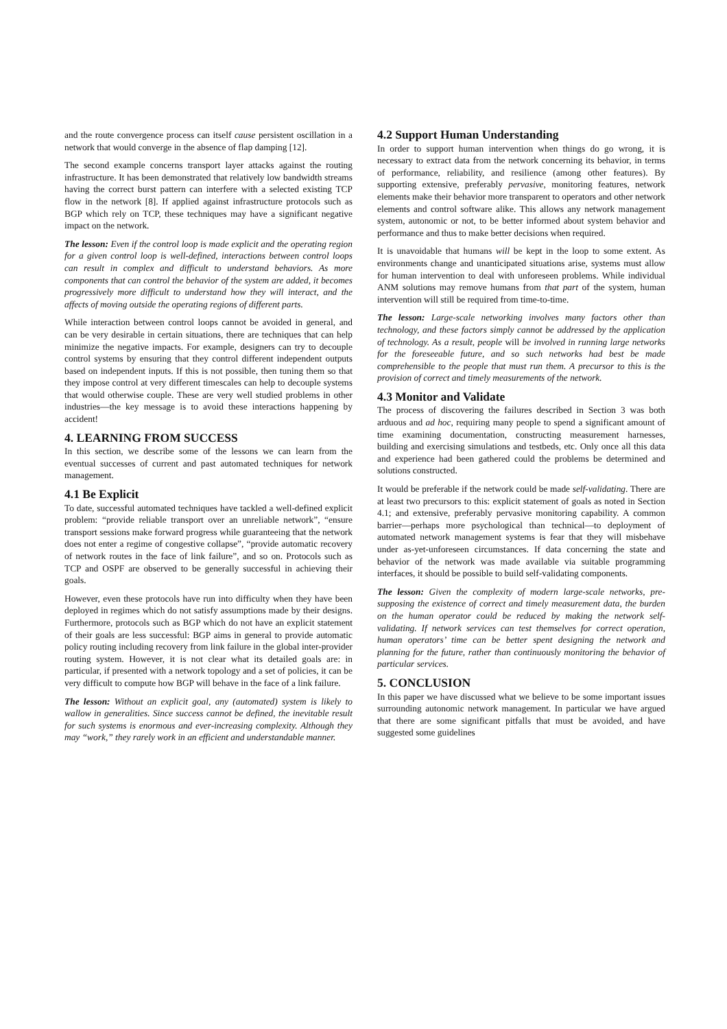and the route convergence process can itself cause persistent oscillation in a network that would converge in the absence of flap damping [12].
The second example concerns transport layer attacks against the routing infrastructure. It has been demonstrated that relatively low bandwidth streams having the correct burst pattern can interfere with a selected existing TCP flow in the network [8]. If applied against infrastructure protocols such as BGP which rely on TCP, these techniques may have a significant negative impact on the network.
The lesson: Even if the control loop is made explicit and the operating region for a given control loop is well-defined, interactions between control loops can result in complex and difficult to understand behaviors. As more components that can control the behavior of the system are added, it becomes progressively more difficult to understand how they will interact, and the affects of moving outside the operating regions of different parts.
While interaction between control loops cannot be avoided in general, and can be very desirable in certain situations, there are techniques that can help minimize the negative impacts. For example, designers can try to decouple control systems by ensuring that they control different independent outputs based on independent inputs. If this is not possible, then tuning them so that they impose control at very different timescales can help to decouple systems that would otherwise couple. These are very well studied problems in other industries—the key message is to avoid these interactions happening by accident!
4. LEARNING FROM SUCCESS
In this section, we describe some of the lessons we can learn from the eventual successes of current and past automated techniques for network management.
4.1 Be Explicit
To date, successful automated techniques have tackled a well-defined explicit problem: “provide reliable transport over an unreliable network”, “ensure transport sessions make forward progress while guaranteeing that the network does not enter a regime of congestive collapse”, “provide automatic recovery of network routes in the face of link failure”, and so on. Protocols such as TCP and OSPF are observed to be generally successful in achieving their goals.
However, even these protocols have run into difficulty when they have been deployed in regimes which do not satisfy assumptions made by their designs. Furthermore, protocols such as BGP which do not have an explicit statement of their goals are less successful: BGP aims in general to provide automatic policy routing including recovery from link failure in the global inter-provider routing system. However, it is not clear what its detailed goals are: in particular, if presented with a network topology and a set of policies, it can be very difficult to compute how BGP will behave in the face of a link failure.
The lesson: Without an explicit goal, any (automated) system is likely to wallow in generalities. Since success cannot be defined, the inevitable result for such systems is enormous and ever-increasing complexity. Although they may “work,” they rarely work in an efficient and understandable manner.
4.2 Support Human Understanding
In order to support human intervention when things do go wrong, it is necessary to extract data from the network concerning its behavior, in terms of performance, reliability, and resilience (among other features). By supporting extensive, preferably pervasive, monitoring features, network elements make their behavior more transparent to operators and other network elements and control software alike. This allows any network management system, autonomic or not, to be better informed about system behavior and performance and thus to make better decisions when required.
It is unavoidable that humans will be kept in the loop to some extent. As environments change and unanticipated situations arise, systems must allow for human intervention to deal with unforeseen problems. While individual ANM solutions may remove humans from that part of the system, human intervention will still be required from time-to-time.
The lesson: Large-scale networking involves many factors other than technology, and these factors simply cannot be addressed by the application of technology. As a result, people will be involved in running large networks for the foreseeable future, and so such networks had best be made comprehensible to the people that must run them. A precursor to this is the provision of correct and timely measurements of the network.
4.3 Monitor and Validate
The process of discovering the failures described in Section 3 was both arduous and ad hoc, requiring many people to spend a significant amount of time examining documentation, constructing measurement harnesses, building and exercising simulations and testbeds, etc. Only once all this data and experience had been gathered could the problems be determined and solutions constructed.
It would be preferable if the network could be made self-validating. There are at least two precursors to this: explicit statement of goals as noted in Section 4.1; and extensive, preferably pervasive monitoring capability. A common barrier—perhaps more psychological than technical—to deployment of automated network management systems is fear that they will misbehave under as-yet-unforeseen circumstances. If data concerning the state and behavior of the network was made available via suitable programming interfaces, it should be possible to build self-validating components.
The lesson: Given the complexity of modern large-scale networks, pre-supposing the existence of correct and timely measurement data, the burden on the human operator could be reduced by making the network self-validating. If network services can test themselves for correct operation, human operators’ time can be better spent designing the network and planning for the future, rather than continuously monitoring the behavior of particular services.
5. CONCLUSION
In this paper we have discussed what we believe to be some important issues surrounding autonomic network management. In particular we have argued that there are some significant pitfalls that must be avoided, and have suggested some guidelines